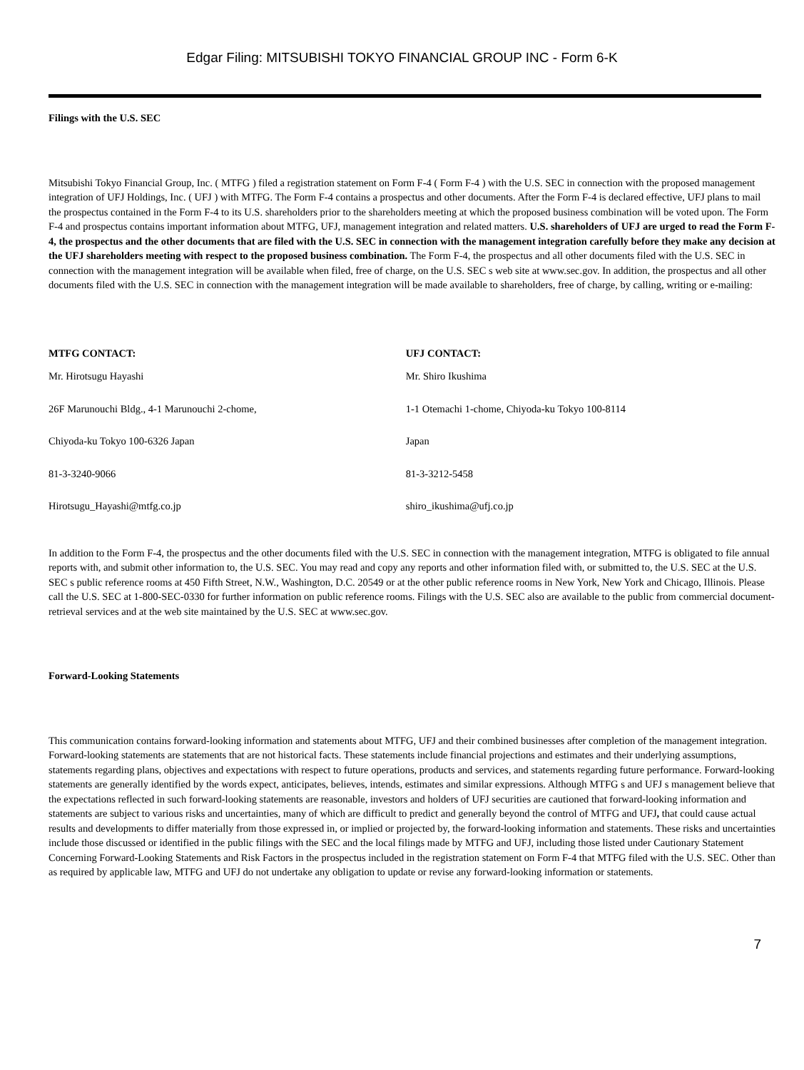Edgar Filing: MITSUBISHI TOKYO FINANCIAL GROUP INC - Form 6-K
Filings with the U.S. SEC
Mitsubishi Tokyo Financial Group, Inc. ( MTFG ) filed a registration statement on Form F-4 ( Form F-4 ) with the U.S. SEC in connection with the proposed management integration of UFJ Holdings, Inc. ( UFJ ) with MTFG. The Form F-4 contains a prospectus and other documents. After the Form F-4 is declared effective, UFJ plans to mail the prospectus contained in the Form F-4 to its U.S. shareholders prior to the shareholders meeting at which the proposed business combination will be voted upon. The Form F-4 and prospectus contains important information about MTFG, UFJ, management integration and related matters. U.S. shareholders of UFJ are urged to read the Form F-4, the prospectus and the other documents that are filed with the U.S. SEC in connection with the management integration carefully before they make any decision at the UFJ shareholders meeting with respect to the proposed business combination. The Form F-4, the prospectus and all other documents filed with the U.S. SEC in connection with the management integration will be available when filed, free of charge, on the U.S. SEC s web site at www.sec.gov. In addition, the prospectus and all other documents filed with the U.S. SEC in connection with the management integration will be made available to shareholders, free of charge, by calling, writing or e-mailing:
| MTFG CONTACT: | UFJ CONTACT: |
| Mr. Hirotsugu Hayashi | Mr. Shiro Ikushima |
| 26F Marunouchi Bldg., 4-1 Marunouchi 2-chome, | 1-1 Otemachi 1-chome, Chiyoda-ku Tokyo 100-8114 |
| Chiyoda-ku Tokyo 100-6326 Japan | Japan |
| 81-3-3240-9066 | 81-3-3212-5458 |
| Hirotsugu_Hayashi@mtfg.co.jp | shiro_ikushima@ufj.co.jp |
In addition to the Form F-4, the prospectus and the other documents filed with the U.S. SEC in connection with the management integration, MTFG is obligated to file annual reports with, and submit other information to, the U.S. SEC. You may read and copy any reports and other information filed with, or submitted to, the U.S. SEC at the U.S. SEC s public reference rooms at 450 Fifth Street, N.W., Washington, D.C. 20549 or at the other public reference rooms in New York, New York and Chicago, Illinois. Please call the U.S. SEC at 1-800-SEC-0330 for further information on public reference rooms. Filings with the U.S. SEC also are available to the public from commercial document-retrieval services and at the web site maintained by the U.S. SEC at www.sec.gov.
Forward-Looking Statements
This communication contains forward-looking information and statements about MTFG, UFJ and their combined businesses after completion of the management integration. Forward-looking statements are statements that are not historical facts. These statements include financial projections and estimates and their underlying assumptions, statements regarding plans, objectives and expectations with respect to future operations, products and services, and statements regarding future performance. Forward-looking statements are generally identified by the words expect, anticipates, believes, intends, estimates and similar expressions. Although MTFG s and UFJ s management believe that the expectations reflected in such forward-looking statements are reasonable, investors and holders of UFJ securities are cautioned that forward-looking information and statements are subject to various risks and uncertainties, many of which are difficult to predict and generally beyond the control of MTFG and UFJ, that could cause actual results and developments to differ materially from those expressed in, or implied or projected by, the forward-looking information and statements. These risks and uncertainties include those discussed or identified in the public filings with the SEC and the local filings made by MTFG and UFJ, including those listed under Cautionary Statement Concerning Forward-Looking Statements and Risk Factors in the prospectus included in the registration statement on Form F-4 that MTFG filed with the U.S. SEC. Other than as required by applicable law, MTFG and UFJ do not undertake any obligation to update or revise any forward-looking information or statements.
7